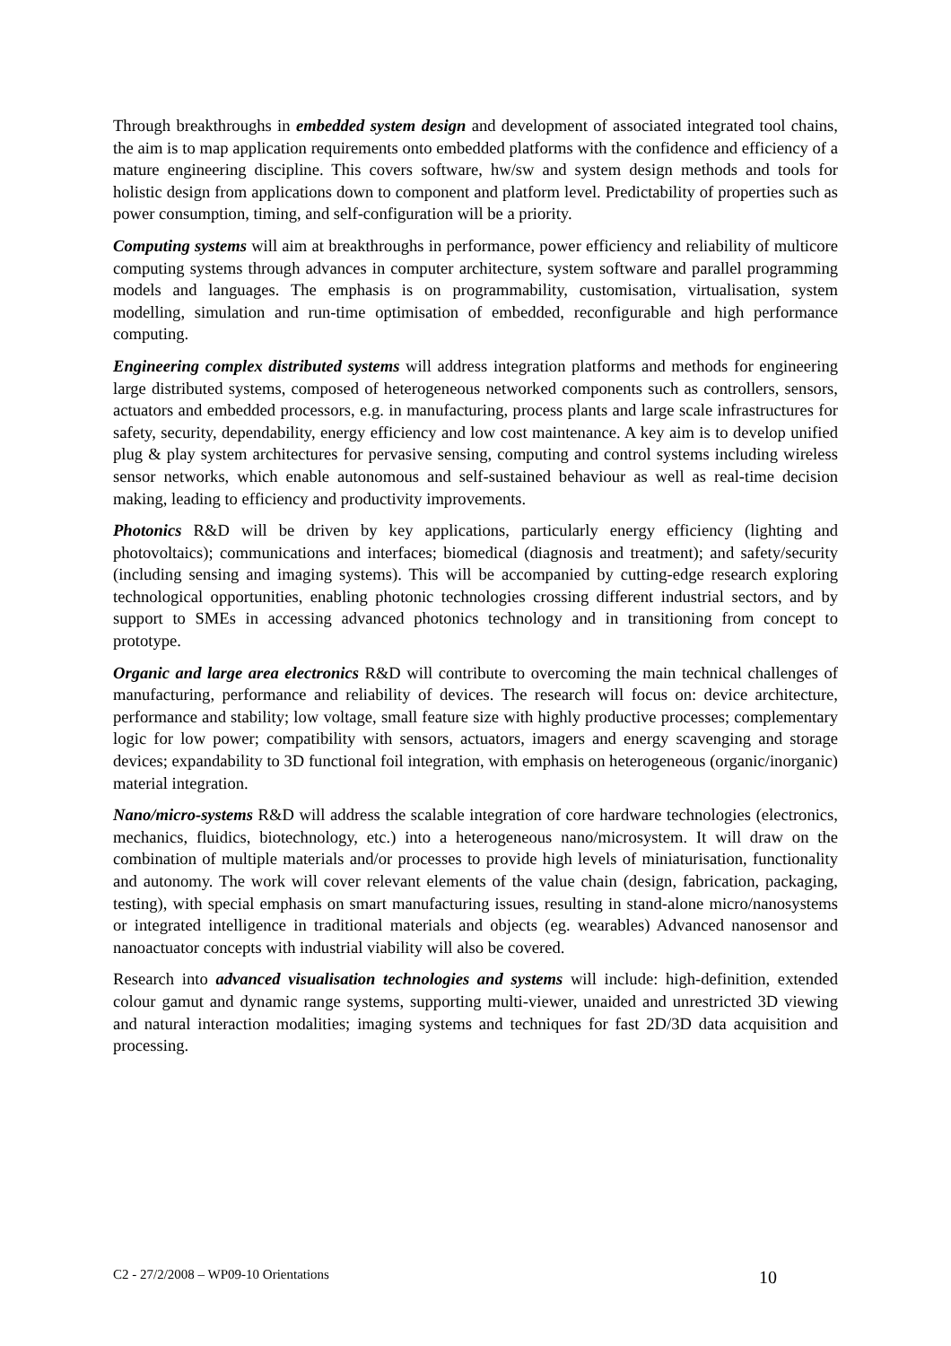Through breakthroughs in embedded system design and development of associated integrated tool chains, the aim is to map application requirements onto embedded platforms with the confidence and efficiency of a mature engineering discipline. This covers software, hw/sw and system design methods and tools for holistic design from applications down to component and platform level. Predictability of properties such as power consumption, timing, and self-configuration will be a priority.
Computing systems will aim at breakthroughs in performance, power efficiency and reliability of multicore computing systems through advances in computer architecture, system software and parallel programming models and languages. The emphasis is on programmability, customisation, virtualisation, system modelling, simulation and run-time optimisation of embedded, reconfigurable and high performance computing.
Engineering complex distributed systems will address integration platforms and methods for engineering large distributed systems, composed of heterogeneous networked components such as controllers, sensors, actuators and embedded processors, e.g. in manufacturing, process plants and large scale infrastructures for safety, security, dependability, energy efficiency and low cost maintenance. A key aim is to develop unified plug & play system architectures for pervasive sensing, computing and control systems including wireless sensor networks, which enable autonomous and self-sustained behaviour as well as real-time decision making, leading to efficiency and productivity improvements.
Photonics R&D will be driven by key applications, particularly energy efficiency (lighting and photovoltaics); communications and interfaces; biomedical (diagnosis and treatment); and safety/security (including sensing and imaging systems). This will be accompanied by cutting-edge research exploring technological opportunities, enabling photonic technologies crossing different industrial sectors, and by support to SMEs in accessing advanced photonics technology and in transitioning from concept to prototype.
Organic and large area electronics R&D will contribute to overcoming the main technical challenges of manufacturing, performance and reliability of devices. The research will focus on: device architecture, performance and stability; low voltage, small feature size with highly productive processes; complementary logic for low power; compatibility with sensors, actuators, imagers and energy scavenging and storage devices; expandability to 3D functional foil integration, with emphasis on heterogeneous (organic/inorganic) material integration.
Nano/micro-systems R&D will address the scalable integration of core hardware technologies (electronics, mechanics, fluidics, biotechnology, etc.) into a heterogeneous nano/microsystem. It will draw on the combination of multiple materials and/or processes to provide high levels of miniaturisation, functionality and autonomy. The work will cover relevant elements of the value chain (design, fabrication, packaging, testing), with special emphasis on smart manufacturing issues, resulting in stand-alone micro/nanosystems or integrated intelligence in traditional materials and objects (eg. wearables) Advanced nanosensor and nanoactuator concepts with industrial viability will also be covered.
Research into advanced visualisation technologies and systems will include: high-definition, extended colour gamut and dynamic range systems, supporting multi-viewer, unaided and unrestricted 3D viewing and natural interaction modalities; imaging systems and techniques for fast 2D/3D data acquisition and processing.
C2 - 27/2/2008 – WP09-10 Orientations 10